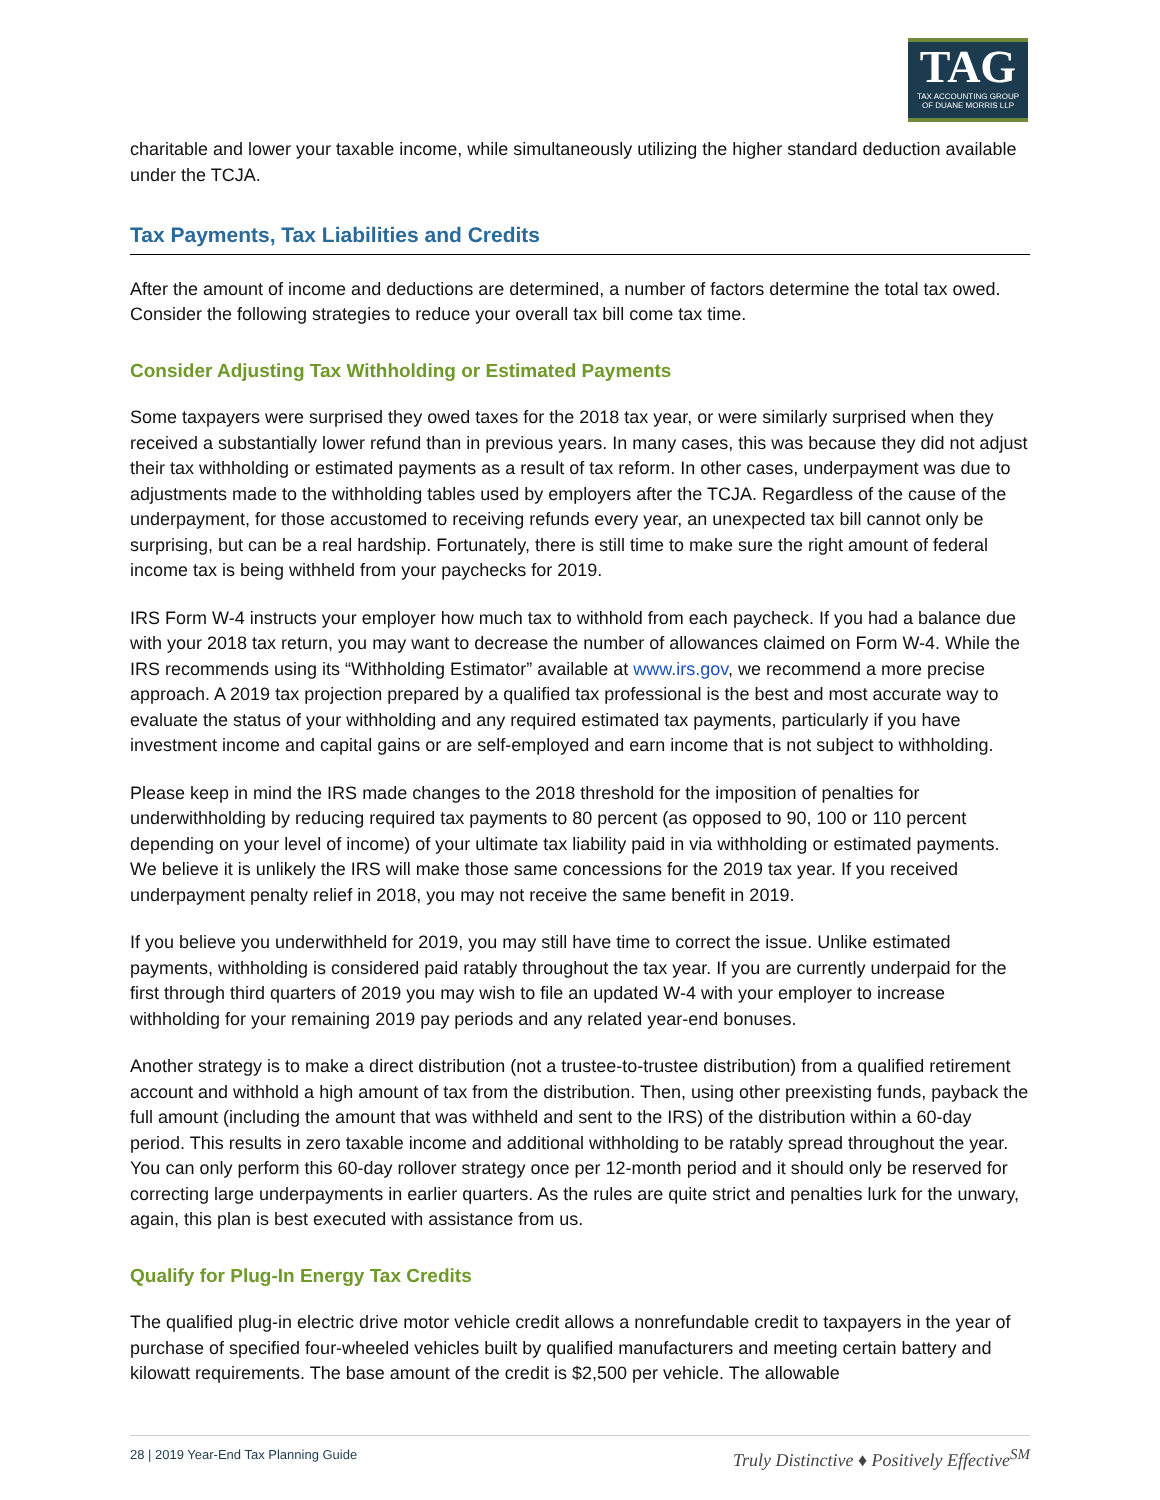TAG
TAX ACCOUNTING GROUP
OF DUANE MORRIS LLP
charitable and lower your taxable income, while simultaneously utilizing the higher standard deduction available under the TCJA.
Tax Payments, Tax Liabilities and Credits
After the amount of income and deductions are determined, a number of factors determine the total tax owed. Consider the following strategies to reduce your overall tax bill come tax time.
Consider Adjusting Tax Withholding or Estimated Payments
Some taxpayers were surprised they owed taxes for the 2018 tax year, or were similarly surprised when they received a substantially lower refund than in previous years. In many cases, this was because they did not adjust their tax withholding or estimated payments as a result of tax reform. In other cases, underpayment was due to adjustments made to the withholding tables used by employers after the TCJA. Regardless of the cause of the underpayment, for those accustomed to receiving refunds every year, an unexpected tax bill cannot only be surprising, but can be a real hardship. Fortunately, there is still time to make sure the right amount of federal income tax is being withheld from your paychecks for 2019.
IRS Form W-4 instructs your employer how much tax to withhold from each paycheck. If you had a balance due with your 2018 tax return, you may want to decrease the number of allowances claimed on Form W-4. While the IRS recommends using its “Withholding Estimator” available at www.irs.gov, we recommend a more precise approach. A 2019 tax projection prepared by a qualified tax professional is the best and most accurate way to evaluate the status of your withholding and any required estimated tax payments, particularly if you have investment income and capital gains or are self-employed and earn income that is not subject to withholding.
Please keep in mind the IRS made changes to the 2018 threshold for the imposition of penalties for underwithholding by reducing required tax payments to 80 percent (as opposed to 90, 100 or 110 percent depending on your level of income) of your ultimate tax liability paid in via withholding or estimated payments. We believe it is unlikely the IRS will make those same concessions for the 2019 tax year. If you received underpayment penalty relief in 2018, you may not receive the same benefit in 2019.
If you believe you underwithheld for 2019, you may still have time to correct the issue. Unlike estimated payments, withholding is considered paid ratably throughout the tax year. If you are currently underpaid for the first through third quarters of 2019 you may wish to file an updated W-4 with your employer to increase withholding for your remaining 2019 pay periods and any related year-end bonuses.
Another strategy is to make a direct distribution (not a trustee-to-trustee distribution) from a qualified retirement account and withhold a high amount of tax from the distribution. Then, using other preexisting funds, payback the full amount (including the amount that was withheld and sent to the IRS) of the distribution within a 60-day period. This results in zero taxable income and additional withholding to be ratably spread throughout the year. You can only perform this 60-day rollover strategy once per 12-month period and it should only be reserved for correcting large underpayments in earlier quarters. As the rules are quite strict and penalties lurk for the unwary, again, this plan is best executed with assistance from us.
Qualify for Plug-In Energy Tax Credits
The qualified plug-in electric drive motor vehicle credit allows a nonrefundable credit to taxpayers in the year of purchase of specified four-wheeled vehicles built by qualified manufacturers and meeting certain battery and kilowatt requirements. The base amount of the credit is $2,500 per vehicle. The allowable
28 | 2019 Year-End Tax Planning Guide Truly Distinctive ♦ Positively Effective<sup>SM</sup>